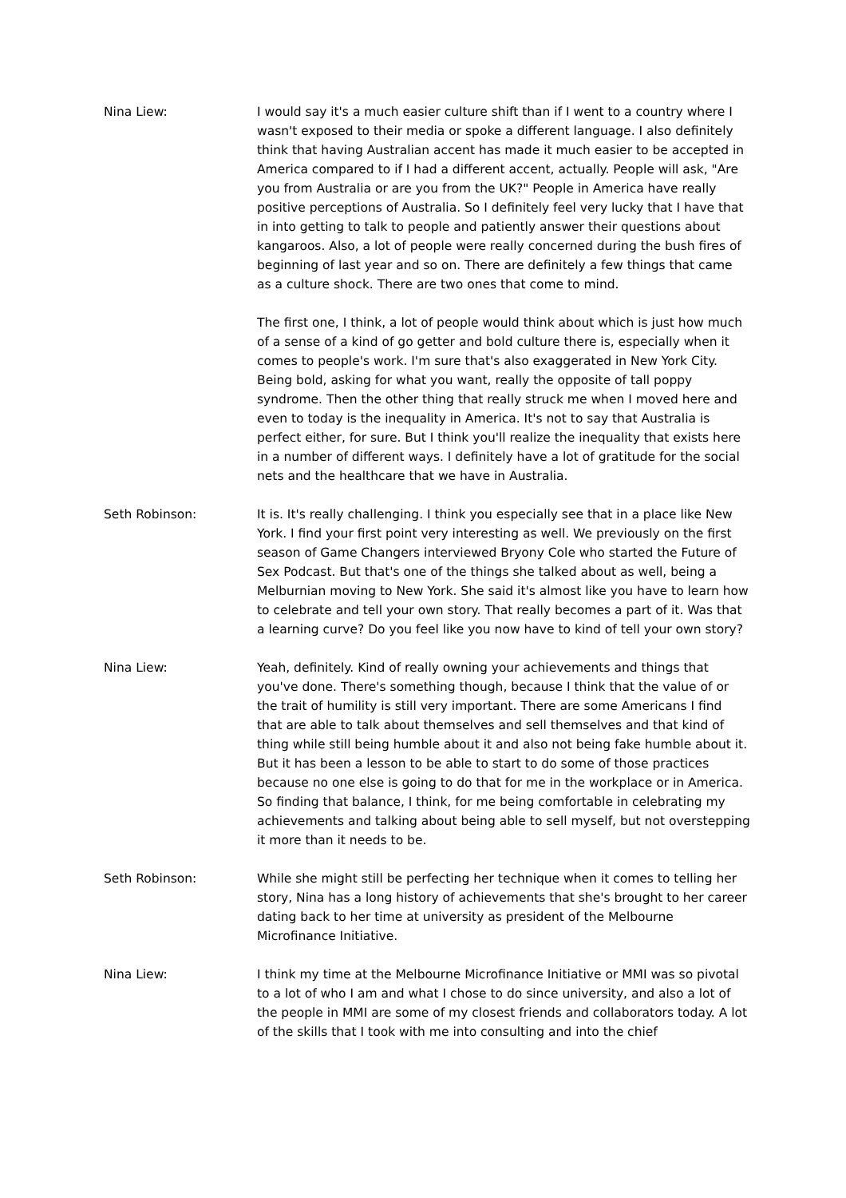Nina Liew: I would say it's a much easier culture shift than if I went to a country where I wasn't exposed to their media or spoke a different language. I also definitely think that having Australian accent has made it much easier to be accepted in America compared to if I had a different accent, actually. People will ask, "Are you from Australia or are you from the UK?" People in America have really positive perceptions of Australia. So I definitely feel very lucky that I have that in into getting to talk to people and patiently answer their questions about kangaroos. Also, a lot of people were really concerned during the bush fires of beginning of last year and so on. There are definitely a few things that came as a culture shock. There are two ones that come to mind.
The first one, I think, a lot of people would think about which is just how much of a sense of a kind of go getter and bold culture there is, especially when it comes to people's work. I'm sure that's also exaggerated in New York City. Being bold, asking for what you want, really the opposite of tall poppy syndrome. Then the other thing that really struck me when I moved here and even to today is the inequality in America. It's not to say that Australia is perfect either, for sure. But I think you'll realize the inequality that exists here in a number of different ways. I definitely have a lot of gratitude for the social nets and the healthcare that we have in Australia.
Seth Robinson: It is. It's really challenging. I think you especially see that in a place like New York. I find your first point very interesting as well. We previously on the first season of Game Changers interviewed Bryony Cole who started the Future of Sex Podcast. But that's one of the things she talked about as well, being a Melburnian moving to New York. She said it's almost like you have to learn how to celebrate and tell your own story. That really becomes a part of it. Was that a learning curve? Do you feel like you now have to kind of tell your own story?
Nina Liew: Yeah, definitely. Kind of really owning your achievements and things that you've done. There's something though, because I think that the value of or the trait of humility is still very important. There are some Americans I find that are able to talk about themselves and sell themselves and that kind of thing while still being humble about it and also not being fake humble about it. But it has been a lesson to be able to start to do some of those practices because no one else is going to do that for me in the workplace or in America. So finding that balance, I think, for me being comfortable in celebrating my achievements and talking about being able to sell myself, but not overstepping it more than it needs to be.
Seth Robinson: While she might still be perfecting her technique when it comes to telling her story, Nina has a long history of achievements that she's brought to her career dating back to her time at university as president of the Melbourne Microfinance Initiative.
Nina Liew: I think my time at the Melbourne Microfinance Initiative or MMI was so pivotal to a lot of who I am and what I chose to do since university, and also a lot of the people in MMI are some of my closest friends and collaborators today. A lot of the skills that I took with me into consulting and into the chief